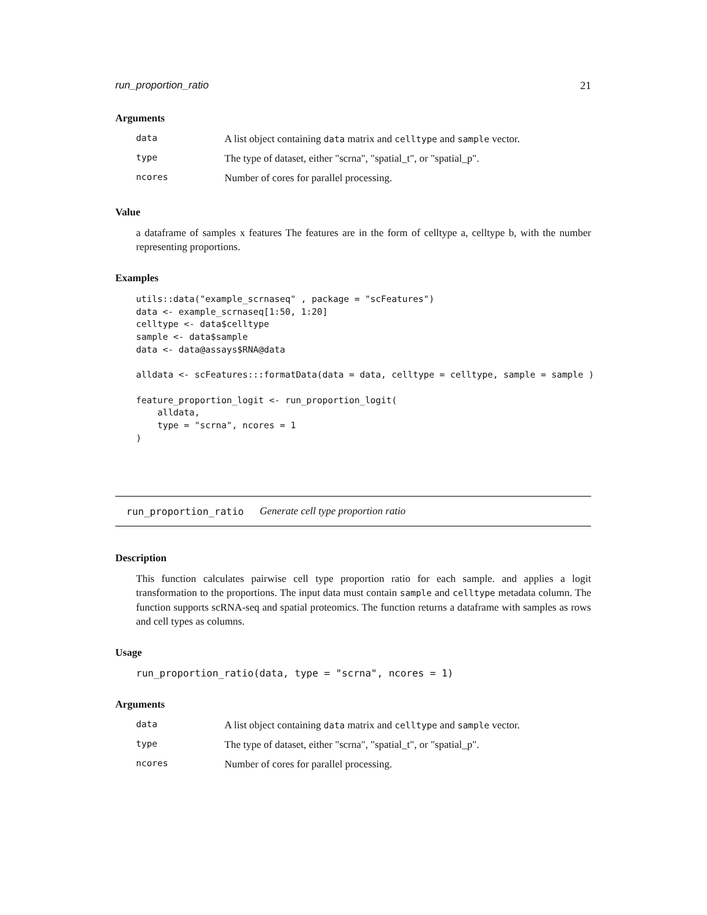run_proportion_ratio 21
Arguments
data
A list object containing data matrix and celltype and sample vector.
type
The type of dataset, either "scrna", "spatial_t", or "spatial_p".
ncores
Number of cores for parallel processing.
Value
a dataframe of samples x features The features are in the form of celltype a, celltype b, with the number representing proportions.
Examples
utils::data("example_scrnaseq" , package = "scFeatures")
data <- example_scrnaseq[1:50, 1:20]
celltype <- data$celltype
sample <- data$sample
data <- data@assays$RNA@data

alldata <- scFeatures:::formatData(data = data, celltype = celltype, sample = sample )

feature_proportion_logit <- run_proportion_logit(
    alldata,
    type = "scrna", ncores = 1
)
run_proportion_ratio Generate cell type proportion ratio
Description
This function calculates pairwise cell type proportion ratio for each sample. and applies a logit transformation to the proportions. The input data must contain sample and celltype metadata column. The function supports scRNA-seq and spatial proteomics. The function returns a dataframe with samples as rows and cell types as columns.
Usage
run_proportion_ratio(data, type = "scrna", ncores = 1)
Arguments
data
A list object containing data matrix and celltype and sample vector.
type
The type of dataset, either "scrna", "spatial_t", or "spatial_p".
ncores
Number of cores for parallel processing.